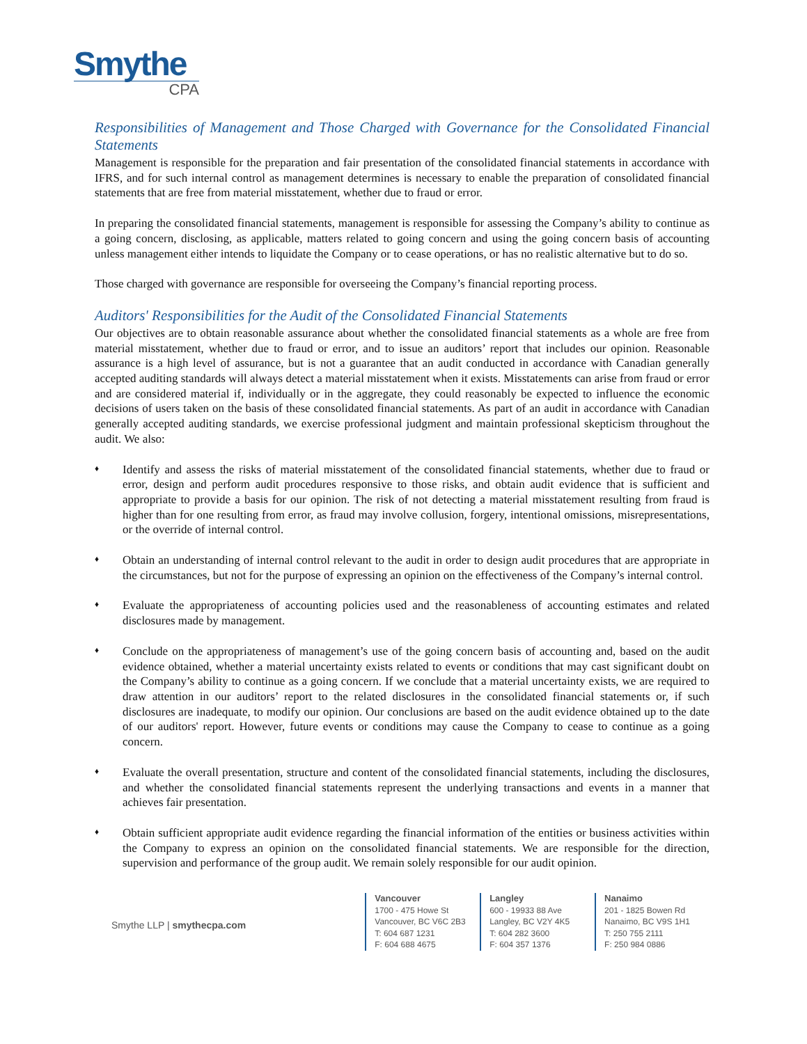Smythe
CPA
Responsibilities of Management and Those Charged with Governance for the Consolidated Financial Statements
Management is responsible for the preparation and fair presentation of the consolidated financial statements in accordance with IFRS, and for such internal control as management determines is necessary to enable the preparation of consolidated financial statements that are free from material misstatement, whether due to fraud or error.
In preparing the consolidated financial statements, management is responsible for assessing the Company’s ability to continue as a going concern, disclosing, as applicable, matters related to going concern and using the going concern basis of accounting unless management either intends to liquidate the Company or to cease operations, or has no realistic alternative but to do so.
Those charged with governance are responsible for overseeing the Company’s financial reporting process.
Auditors' Responsibilities for the Audit of the Consolidated Financial Statements
Our objectives are to obtain reasonable assurance about whether the consolidated financial statements as a whole are free from material misstatement, whether due to fraud or error, and to issue an auditors’ report that includes our opinion. Reasonable assurance is a high level of assurance, but is not a guarantee that an audit conducted in accordance with Canadian generally accepted auditing standards will always detect a material misstatement when it exists. Misstatements can arise from fraud or error and are considered material if, individually or in the aggregate, they could reasonably be expected to influence the economic decisions of users taken on the basis of these consolidated financial statements. As part of an audit in accordance with Canadian generally accepted auditing standards, we exercise professional judgment and maintain professional skepticism throughout the audit. We also:
♦
Identify and assess the risks of material misstatement of the consolidated financial statements, whether due to fraud or error, design and perform audit procedures responsive to those risks, and obtain audit evidence that is sufficient and appropriate to provide a basis for our opinion. The risk of not detecting a material misstatement resulting from fraud is higher than for one resulting from error, as fraud may involve collusion, forgery, intentional omissions, misrepresentations, or the override of internal control.
♦
Obtain an understanding of internal control relevant to the audit in order to design audit procedures that are appropriate in the circumstances, but not for the purpose of expressing an opinion on the effectiveness of the Company’s internal control.
♦
Evaluate the appropriateness of accounting policies used and the reasonableness of accounting estimates and related disclosures made by management.
♦
Conclude on the appropriateness of management’s use of the going concern basis of accounting and, based on the audit evidence obtained, whether a material uncertainty exists related to events or conditions that may cast significant doubt on the Company’s ability to continue as a going concern. If we conclude that a material uncertainty exists, we are required to draw attention in our auditors’ report to the related disclosures in the consolidated financial statements or, if such disclosures are inadequate, to modify our opinion. Our conclusions are based on the audit evidence obtained up to the date of our auditors' report. However, future events or conditions may cause the Company to cease to continue as a going concern.
♦
Evaluate the overall presentation, structure and content of the consolidated financial statements, including the disclosures, and whether the consolidated financial statements represent the underlying transactions and events in a manner that achieves fair presentation.
♦
Obtain sufficient appropriate audit evidence regarding the financial information of the entities or business activities within the Company to express an opinion on the consolidated financial statements. We are responsible for the direction, supervision and performance of the group audit. We remain solely responsible for our audit opinion.
Smythe LLP | smythecpa.com
Vancouver
1700 - 475 Howe St
Vancouver, BC V6C 2B3
T: 604 687 1231
F: 604 688 4675
Langley
600 - 19933 88 Ave
Langley, BC V2Y 4K5
T: 604 282 3600
F: 604 357 1376
Nanaimo
201 - 1825 Bowen Rd
Nanaimo, BC V9S 1H1
T: 250 755 2111
F: 250 984 0886